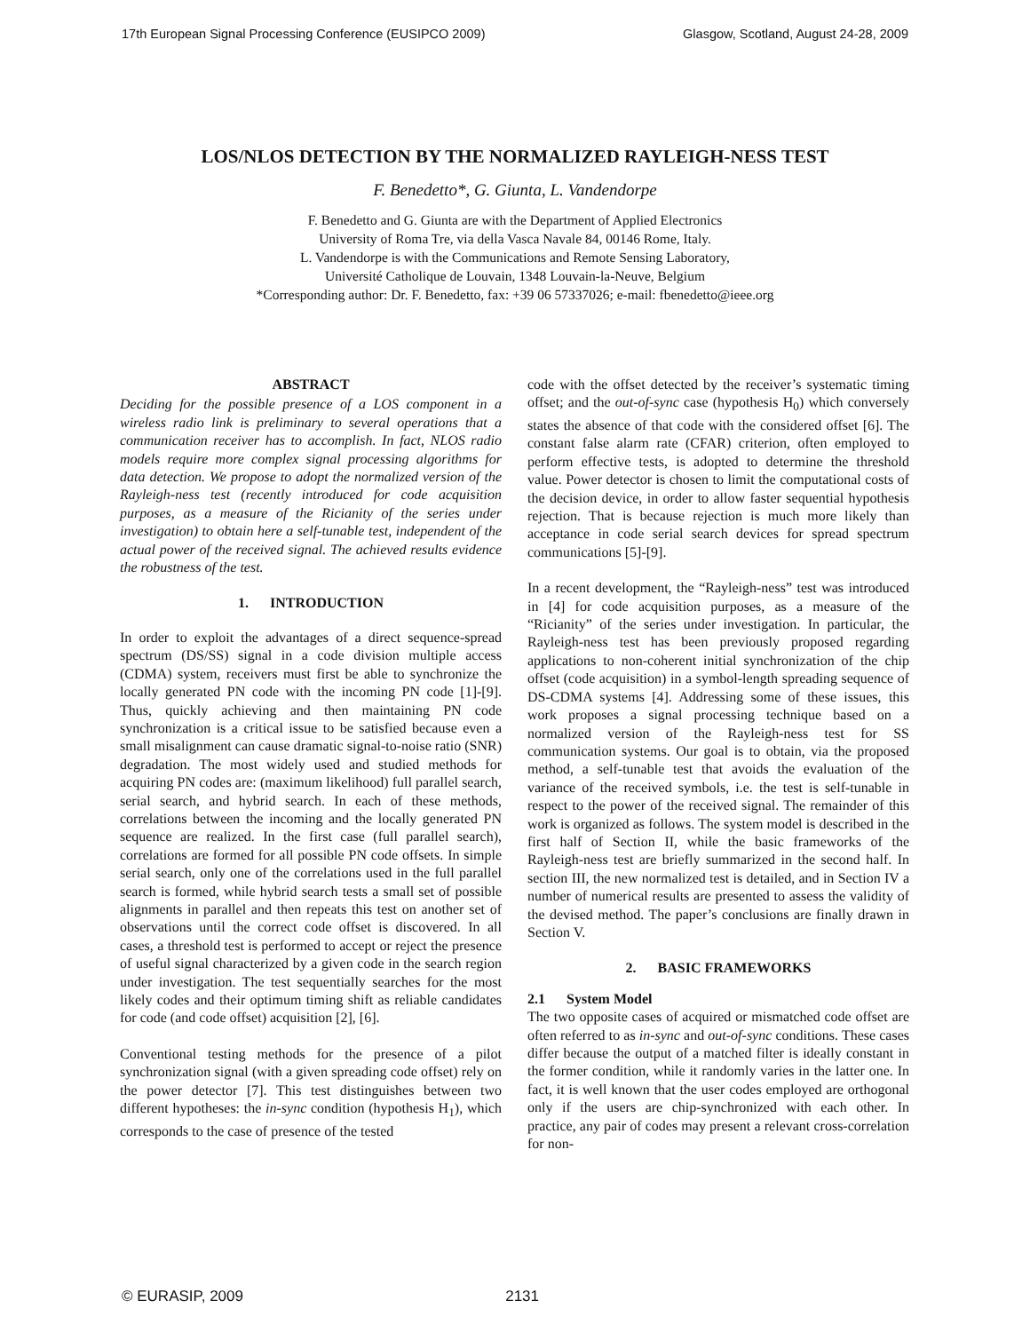17th European Signal Processing Conference (EUSIPCO 2009) Glasgow, Scotland, August 24-28, 2009
LOS/NLOS DETECTION BY THE NORMALIZED RAYLEIGH-NESS TEST
F. Benedetto*, G. Giunta, L. Vandendorpe
F. Benedetto and G. Giunta are with the Department of Applied Electronics
University of Roma Tre, via della Vasca Navale 84, 00146 Rome, Italy.
L. Vandendorpe is with the Communications and Remote Sensing Laboratory,
Université Catholique de Louvain, 1348 Louvain-la-Neuve, Belgium
*Corresponding author: Dr. F. Benedetto, fax: +39 06 57337026; e-mail: fbenedetto@ieee.org
ABSTRACT
Deciding for the possible presence of a LOS component in a wireless radio link is preliminary to several operations that a communication receiver has to accomplish. In fact, NLOS radio models require more complex signal processing algorithms for data detection. We propose to adopt the normalized version of the Rayleigh-ness test (recently introduced for code acquisition purposes, as a measure of the Ricianity of the series under investigation) to obtain here a self-tunable test, independent of the actual power of the received signal. The achieved results evidence the robustness of the test.
1. INTRODUCTION
In order to exploit the advantages of a direct sequence-spread spectrum (DS/SS) signal in a code division multiple access (CDMA) system, receivers must first be able to synchronize the locally generated PN code with the incoming PN code [1]-[9]. Thus, quickly achieving and then maintaining PN code synchronization is a critical issue to be satisfied because even a small misalignment can cause dramatic signal-to-noise ratio (SNR) degradation. The most widely used and studied methods for acquiring PN codes are: (maximum likelihood) full parallel search, serial search, and hybrid search. In each of these methods, correlations between the incoming and the locally generated PN sequence are realized. In the first case (full parallel search), correlations are formed for all possible PN code offsets. In simple serial search, only one of the correlations used in the full parallel search is formed, while hybrid search tests a small set of possible alignments in parallel and then repeats this test on another set of observations until the correct code offset is discovered. In all cases, a threshold test is performed to accept or reject the presence of useful signal characterized by a given code in the search region under investigation. The test sequentially searches for the most likely codes and their optimum timing shift as reliable candidates for code (and code offset) acquisition [2], [6].
Conventional testing methods for the presence of a pilot synchronization signal (with a given spreading code offset) rely on the power detector [7]. This test distinguishes between two different hypotheses: the in-sync condition (hypothesis H<sub>1</sub>), which corresponds to the case of presence of the tested
code with the offset detected by the receiver’s systematic timing offset; and the out-of-sync case (hypothesis H<sub>0</sub>) which conversely states the absence of that code with the considered offset [6]. The constant false alarm rate (CFAR) criterion, often employed to perform effective tests, is adopted to determine the threshold value. Power detector is chosen to limit the computational costs of the decision device, in order to allow faster sequential hypothesis rejection. That is because rejection is much more likely than acceptance in code serial search devices for spread spectrum communications [5]-[9].
In a recent development, the “Rayleigh-ness” test was introduced in [4] for code acquisition purposes, as a measure of the “Ricianity” of the series under investigation. In particular, the Rayleigh-ness test has been previously proposed regarding applications to non-coherent initial synchronization of the chip offset (code acquisition) in a symbol-length spreading sequence of DS-CDMA systems [4]. Addressing some of these issues, this work proposes a signal processing technique based on a normalized version of the Rayleigh-ness test for SS communication systems. Our goal is to obtain, via the proposed method, a self-tunable test that avoids the evaluation of the variance of the received symbols, i.e. the test is self-tunable in respect to the power of the received signal. The remainder of this work is organized as follows. The system model is described in the first half of Section II, while the basic frameworks of the Rayleigh-ness test are briefly summarized in the second half. In section III, the new normalized test is detailed, and in Section IV a number of numerical results are presented to assess the validity of the devised method. The paper’s conclusions are finally drawn in Section V.
2. BASIC FRAMEWORKS
2.1 System Model
The two opposite cases of acquired or mismatched code offset are often referred to as in-sync and out-of-sync conditions. These cases differ because the output of a matched filter is ideally constant in the former condition, while it randomly varies in the latter one. In fact, it is well known that the user codes employed are orthogonal only if the users are chip-synchronized with each other. In practice, any pair of codes may present a relevant cross-correlation for non-
© EURASIP, 2009 2131